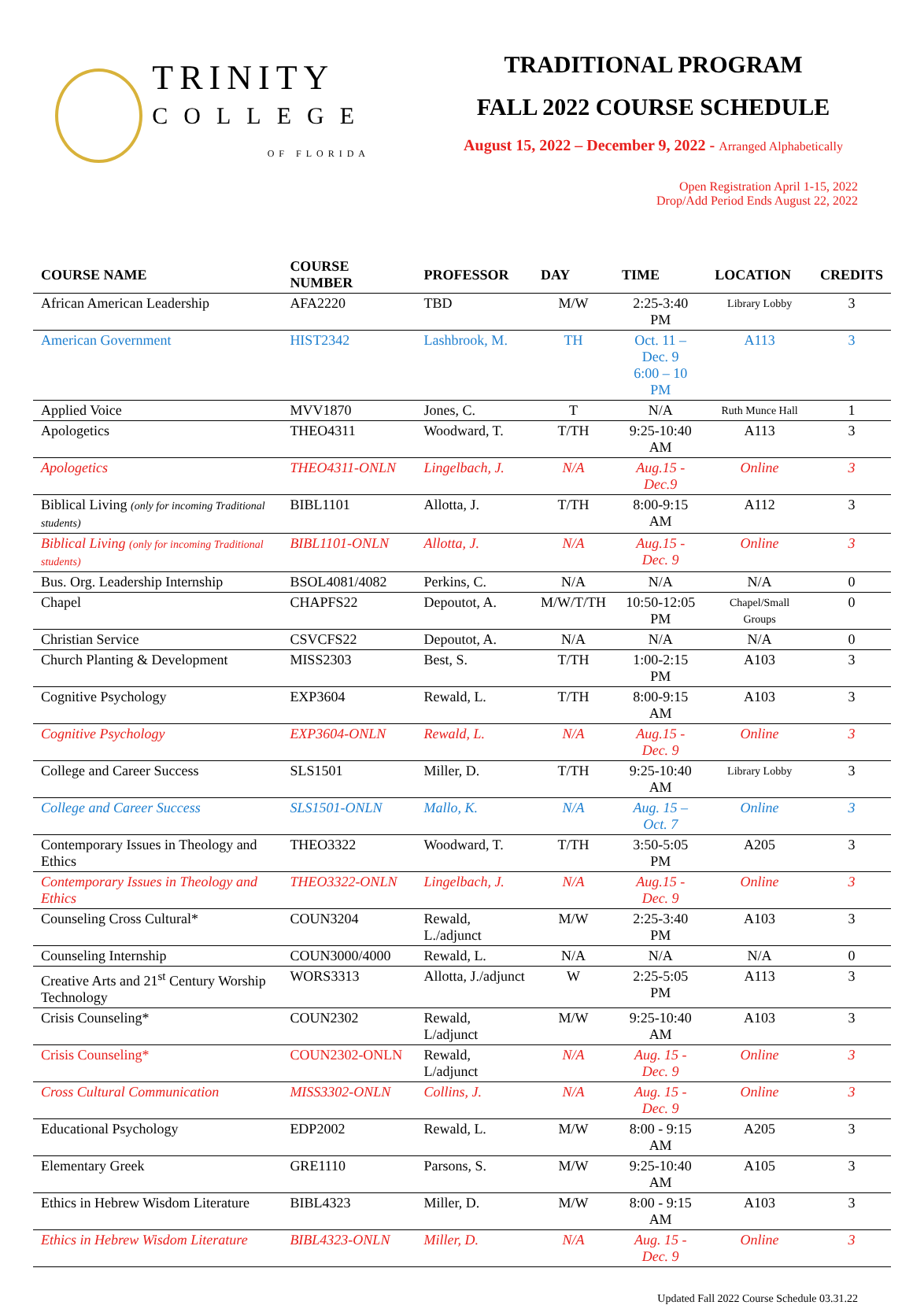TRINITY
COLLEGE
OF FLORIDA
TRADITIONAL PROGRAM
FALL 2022 COURSE SCHEDULE
August 15, 2022 – December 9, 2022 - Arranged Alphabetically
Open Registration April 1-15, 2022
Drop/Add Period Ends August 22, 2022
| COURSE NAME | COURSE NUMBER | PROFESSOR | DAY | TIME | LOCATION | CREDITS |
| --- | --- | --- | --- | --- | --- | --- |
| African American Leadership | AFA2220 | TBD | M/W | 2:25-3:40 PM | Library Lobby | 3 |
| American Government | HIST2342 | Lashbrook, M. | TH | Oct. 11 – Dec. 9 6:00 – 10 PM | A113 | 3 |
| Applied Voice | MVV1870 | Jones, C. | T | N/A | Ruth Munce Hall | 1 |
| Apologetics | THEO4311 | Woodward, T. | T/TH | 9:25-10:40 AM | A113 | 3 |
| Apologetics | THEO4311-ONLN | Lingelbach, J. | N/A | Aug.15 - Dec.9 | Online | 3 |
| Biblical Living (only for incoming Traditional students) | BIBL1101 | Allotta, J. | T/TH | 8:00-9:15 AM | A112 | 3 |
| Biblical Living (only for incoming Traditional students) | BIBL1101-ONLN | Allotta, J. | N/A | Aug.15 - Dec. 9 | Online | 3 |
| Bus. Org. Leadership Internship | BSOL4081/4082 | Perkins, C. | N/A | N/A | N/A | 0 |
| Chapel | CHAPFS22 | Depoutot, A. | M/W/T/TH | 10:50-12:05 PM | Chapel/Small Groups | 0 |
| Christian Service | CSVCFS22 | Depoutot, A. | N/A | N/A | N/A | 0 |
| Church Planting & Development | MISS2303 | Best, S. | T/TH | 1:00-2:15 PM | A103 | 3 |
| Cognitive Psychology | EXP3604 | Rewald, L. | T/TH | 8:00-9:15 AM | A103 | 3 |
| Cognitive Psychology | EXP3604-ONLN | Rewald, L. | N/A | Aug.15 - Dec. 9 | Online | 3 |
| College and Career Success | SLS1501 | Miller, D. | T/TH | 9:25-10:40 AM | Library Lobby | 3 |
| College and Career Success | SLS1501-ONLN | Mallo, K. | N/A | Aug. 15 – Oct. 7 | Online | 3 |
| Contemporary Issues in Theology and Ethics | THEO3322 | Woodward, T. | T/TH | 3:50-5:05 PM | A205 | 3 |
| Contemporary Issues in Theology and Ethics | THEO3322-ONLN | Lingelbach, J. | N/A | Aug.15 - Dec. 9 | Online | 3 |
| Counseling Cross Cultural* | COUN3204 | Rewald, L./adjunct | M/W | 2:25-3:40 PM | A103 | 3 |
| Counseling Internship | COUN3000/4000 | Rewald, L. | N/A | N/A | N/A | 0 |
| Creative Arts and 21<sup>st</sup> Century Worship Technology | WORS3313 | Allotta, J./adjunct | W | 2:25-5:05 PM | A113 | 3 |
| Crisis Counseling* | COUN2302 | Rewald, L/adjunct | M/W | 9:25-10:40 AM | A103 | 3 |
| Crisis Counseling* | COUN2302-ONLN | Rewald, L/adjunct | N/A | Aug. 15 - Dec. 9 | Online | 3 |
| Cross Cultural Communication | MISS3302-ONLN | Collins, J. | N/A | Aug. 15 - Dec. 9 | Online | 3 |
| Educational Psychology | EDP2002 | Rewald, L. | M/W | 8:00 - 9:15 AM | A205 | 3 |
| Elementary Greek | GRE1110 | Parsons, S. | M/W | 9:25-10:40 AM | A105 | 3 |
| Ethics in Hebrew Wisdom Literature | BIBL4323 | Miller, D. | M/W | 8:00 - 9:15 AM | A103 | 3 |
| Ethics in Hebrew Wisdom Literature | BIBL4323-ONLN | Miller, D. | N/A | Aug. 15 - Dec. 9 | Online | 3 |
Updated Fall 2022 Course Schedule 03.31.22